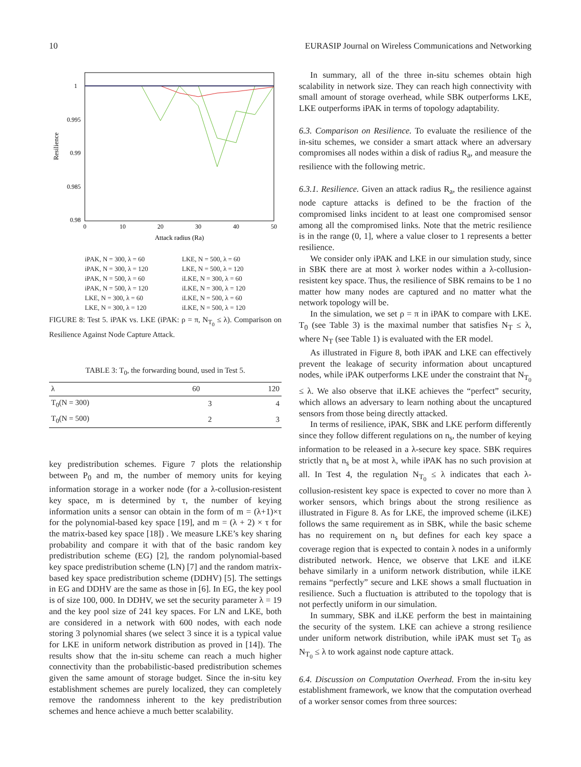10 EURASIP Journal on Wireless Communications and Networking
1
0.995
0.99
0.985
0.98
0
10
20
30
40
50
Attack radius (Ra)
Resilience
iPAK, N = 300, λ = 60 LKE, N = 500, λ = 60 iPAK, N = 300, λ = 120 LKE, N = 500, λ = 120 iPAK, N = 500, λ = 60 iLKE, N = 300, λ = 60 iPAK, N = 500, λ = 120 iLKE, N = 300, λ = 120 LKE, N = 300, λ = 60 iLKE, N = 500, λ = 60 LKE, N = 300, λ = 120 iLKE, N = 500, λ = 120
FIGURE 8: Test 5. iPAK vs. LKE (iPAK: ρ = π, N<sub>T<sub>0</sub></sub> ≤ λ). Comparison on Resilience Against Node Capture Attack.
TABLE 3: T<sub>0</sub>, the forwarding bound, used in Test 5.
| λ | 60 | 120 |
| --- | --- | --- |
| T<sub>0</sub>(N = 300) | 3 | 4 |
| T<sub>0</sub>(N = 500) | 2 | 3 |
key predistribution schemes. Figure 7 plots the relationship between P<sub>0</sub> and m, the number of memory units for keying information storage in a worker node (for a λ-collusion-resistent key space, m is determined by τ, the number of keying information units a sensor can obtain in the form of m = (λ+1)×τ for the polynomial-based key space [19], and m = (λ + 2) × τ for the matrix-based key space [18]) . We measure LKE’s key sharing probability and compare it with that of the basic random key predistribution scheme (EG) [2], the random polynomial-based key space predistribution scheme (LN) [7] and the random matrix-based key space predistribution scheme (DDHV) [5]. The settings in EG and DDHV are the same as those in [6]. In EG, the key pool is of size 100, 000. In DDHV, we set the security parameter λ = 19 and the key pool size of 241 key spaces. For LN and LKE, both are considered in a network with 600 nodes, with each node storing 3 polynomial shares (we select 3 since it is a typical value for LKE in uniform network distribution as proved in [14]). The results show that the in-situ scheme can reach a much higher connectivity than the probabilistic-based predistribution schemes given the same amount of storage budget. Since the in-situ key establishment schemes are purely localized, they can completely remove the randomness inherent to the key predistribution schemes and hence achieve a much better scalability.
In summary, all of the three in-situ schemes obtain high scalability in network size. They can reach high connectivity with small amount of storage overhead, while SBK outperforms LKE, LKE outperforms iPAK in terms of topology adaptability.
6.3. Comparison on Resilience. To evaluate the resilience of the in-situ schemes, we consider a smart attack where an adversary compromises all nodes within a disk of radius R<sub>a</sub>, and measure the resilience with the following metric.
6.3.1. Resilience. Given an attack radius R<sub>a</sub>, the resilience against node capture attacks is defined to be the fraction of the compromised links incident to at least one compromised sensor among all the compromised links. Note that the metric resilience is in the range (0, 1], where a value closer to 1 represents a better resilience.
We consider only iPAK and LKE in our simulation study, since in SBK there are at most λ worker nodes within a λ-collusion-resistent key space. Thus, the resilience of SBK remains to be 1 no matter how many nodes are captured and no matter what the network topology will be.
In the simulation, we set ρ = π in iPAK to compare with LKE. T<sub>0</sub> (see Table 3) is the maximal number that satisfies N<sub>T</sub> ≤ λ, where N<sub>T</sub> (see Table 1) is evaluated with the ER model.
As illustrated in Figure 8, both iPAK and LKE can effectively prevent the leakage of security information about uncaptured nodes, while iPAK outperforms LKE under the constraint that N<sub>T<sub>0</sub></sub> ≤ λ. We also observe that iLKE achieves the “perfect” security, which allows an adversary to learn nothing about the uncaptured sensors from those being directly attacked.
In terms of resilience, iPAK, SBK and LKE perform differently since they follow different regulations on n<sub>s</sub>, the number of keying information to be released in a λ-secure key space. SBK requires strictly that n<sub>s</sub> be at most λ, while iPAK has no such provision at all. In Test 4, the regulation N<sub>T<sub>0</sub></sub> ≤ λ indicates that each λ-collusion-resistent key space is expected to cover no more than λ worker sensors, which brings about the strong resilience as illustrated in Figure 8. As for LKE, the improved scheme (iLKE) follows the same requirement as in SBK, while the basic scheme has no requirement on n<sub>s</sub> but defines for each key space a coverage region that is expected to contain λ nodes in a uniformly distributed network. Hence, we observe that LKE and iLKE behave similarly in a uniform network distribution, while iLKE remains “perfectly” secure and LKE shows a small fluctuation in resilience. Such a fluctuation is attributed to the topology that is not perfectly uniform in our simulation.
In summary, SBK and iLKE perform the best in maintaining the security of the system. LKE can achieve a strong resilience under uniform network distribution, while iPAK must set T<sub>0</sub> as N<sub>T<sub>0</sub></sub> ≤ λ to work against node capture attack.
6.4. Discussion on Computation Overhead. From the in-situ key establishment framework, we know that the computation overhead of a worker sensor comes from three sources: